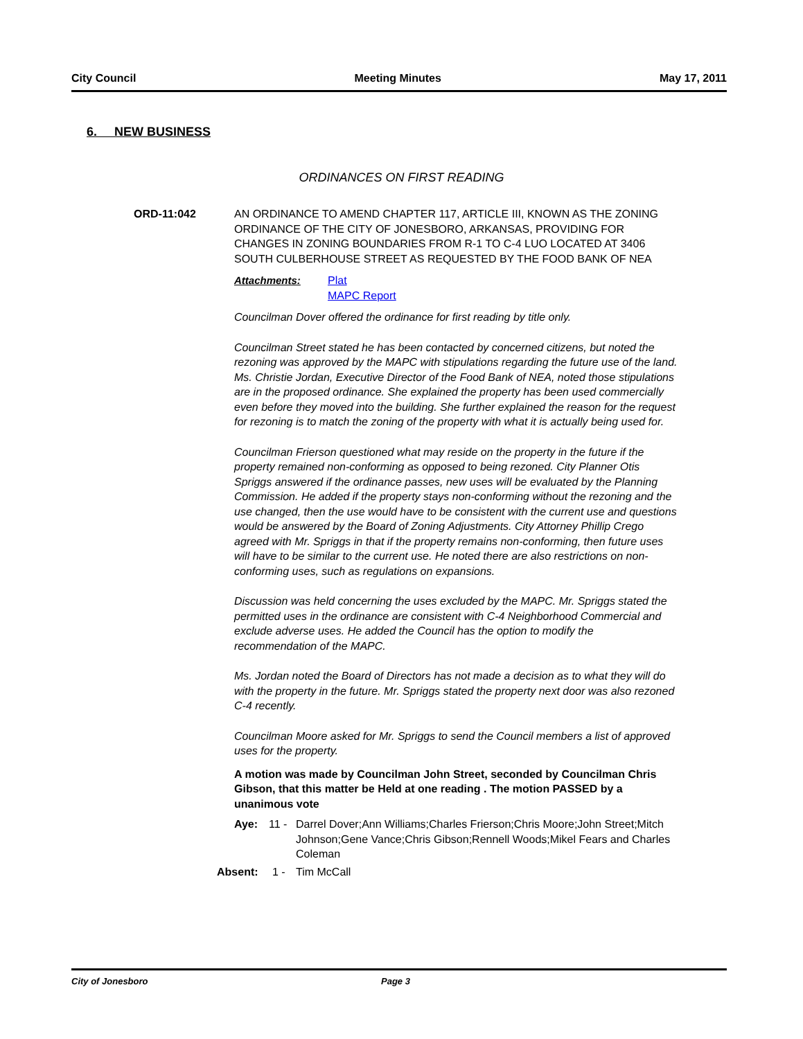City Council Meeting Minutes May 17, 2011
6. NEW BUSINESS
ORDINANCES ON FIRST READING
ORD-11:042
AN ORDINANCE TO AMEND CHAPTER 117, ARTICLE III, KNOWN AS THE ZONING ORDINANCE OF THE CITY OF JONESBORO, ARKANSAS, PROVIDING FOR CHANGES IN ZONING BOUNDARIES FROM R-1 TO C-4 LUO LOCATED AT 3406 SOUTH CULBERHOUSE STREET AS REQUESTED BY THE FOOD BANK OF NEA
Attachments: Plat
MAPC Report
Councilman Dover offered the ordinance for first reading by title only.
Councilman Street stated he has been contacted by concerned citizens, but noted the rezoning was approved by the MAPC with stipulations regarding the future use of the land. Ms. Christie Jordan, Executive Director of the Food Bank of NEA, noted those stipulations are in the proposed ordinance. She explained the property has been used commercially even before they moved into the building. She further explained the reason for the request for rezoning is to match the zoning of the property with what it is actually being used for.
Councilman Frierson questioned what may reside on the property in the future if the property remained non-conforming as opposed to being rezoned. City Planner Otis Spriggs answered if the ordinance passes, new uses will be evaluated by the Planning Commission. He added if the property stays non-conforming without the rezoning and the use changed, then the use would have to be consistent with the current use and questions would be answered by the Board of Zoning Adjustments. City Attorney Phillip Crego agreed with Mr. Spriggs in that if the property remains non-conforming, then future uses will have to be similar to the current use. He noted there are also restrictions on non-conforming uses, such as regulations on expansions.
Discussion was held concerning the uses excluded by the MAPC. Mr. Spriggs stated the permitted uses in the ordinance are consistent with C-4 Neighborhood Commercial and exclude adverse uses. He added the Council has the option to modify the recommendation of the MAPC.
Ms. Jordan noted the Board of Directors has not made a decision as to what they will do with the property in the future. Mr. Spriggs stated the property next door was also rezoned C-4 recently.
Councilman Moore asked for Mr. Spriggs to send the Council members a list of approved uses for the property.
A motion was made by Councilman John Street, seconded by Councilman Chris Gibson, that this matter be Held at one reading . The motion PASSED by a unanimous vote
Aye: 11 - Darrel Dover;Ann Williams;Charles Frierson;Chris Moore;John Street;Mitch Johnson;Gene Vance;Chris Gibson;Rennell Woods;Mikel Fears and Charles Coleman
Absent: 1 - Tim McCall
City of Jonesboro Page 3